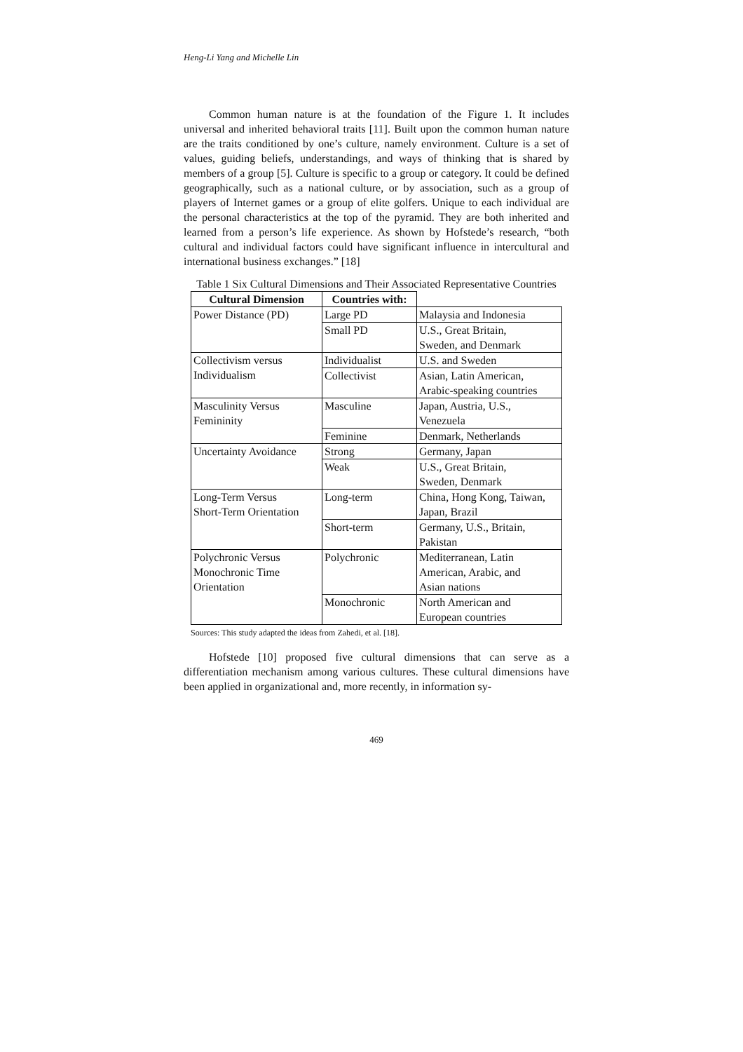Heng-Li Yang and Michelle Lin
Common human nature is at the foundation of the Figure 1. It includes universal and inherited behavioral traits [11]. Built upon the common human nature are the traits conditioned by one’s culture, namely environment. Culture is a set of values, guiding beliefs, understandings, and ways of thinking that is shared by members of a group [5]. Culture is specific to a group or category. It could be defined geographically, such as a national culture, or by association, such as a group of players of Internet games or a group of elite golfers. Unique to each individual are the personal characteristics at the top of the pyramid. They are both inherited and learned from a person’s life experience. As shown by Hofstede’s research, “both cultural and individual factors could have significant influence in intercultural and international business exchanges.” [18]
Table 1 Six Cultural Dimensions and Their Associated Representative Countries
| Cultural Dimension | Countries with: | |
| --- | --- | --- |
| Power Distance (PD) | Large PD | Malaysia and Indonesia |
| | Small PD | U.S., Great Britain, Sweden, and Denmark |
| Collectivism versus Individualism | Individualist | U.S. and Sweden |
| | Collectivist | Asian, Latin American, Arabic-speaking countries |
| Masculinity Versus Femininity | Masculine | Japan, Austria, U.S., Venezuela |
| | Feminine | Denmark, Netherlands |
| Uncertainty Avoidance | Strong | Germany, Japan |
| | Weak | U.S., Great Britain, Sweden, Denmark |
| Long-Term Versus Short-Term Orientation | Long-term | China, Hong Kong, Taiwan, Japan, Brazil |
| | Short-term | Germany, U.S., Britain, Pakistan |
| Polychronic Versus Monochronic Time Orientation | Polychronic | Mediterranean, Latin American, Arabic, and Asian nations |
| | Monochronic | North American and European countries |
Sources: This study adapted the ideas from Zahedi, et al. [18].
Hofstede [10] proposed five cultural dimensions that can serve as a differentiation mechanism among various cultures. These cultural dimensions have been applied in organizational and, more recently, in information sy-
469